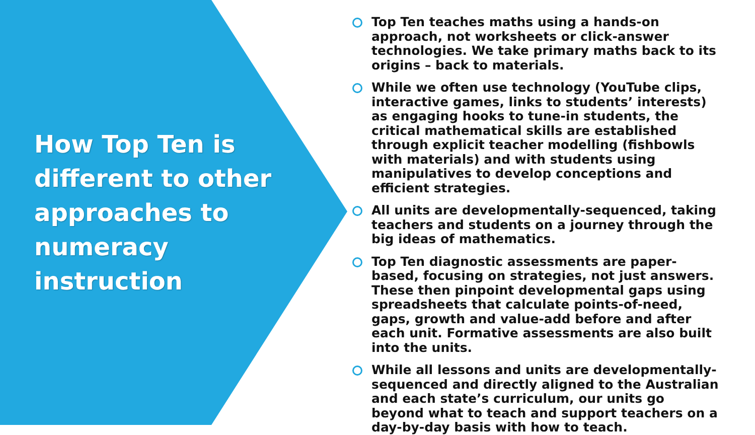How Top Ten is different to other approaches to numeracy instruction
Top Ten teaches maths using a hands-on approach, not worksheets or click-answer technologies. We take primary maths back to its origins – back to materials.
While we often use technology (YouTube clips, interactive games, links to students’ interests) as engaging hooks to tune-in students, the critical mathematical skills are established through explicit teacher modelling (fishbowls with materials) and with students using manipulatives to develop conceptions and efficient strategies.
All units are developmentally-sequenced, taking teachers and students on a journey through the big ideas of mathematics.
Top Ten diagnostic assessments are paper-based, focusing on strategies, not just answers. These then pinpoint developmental gaps using spreadsheets that calculate points-of-need, gaps, growth and value-add before and after each unit. Formative assessments are also built into the units.
While all lessons and units are developmentally-sequenced and directly aligned to the Australian and each state’s curriculum, our units go beyond what to teach and support teachers on a day-by-day basis with how to teach.